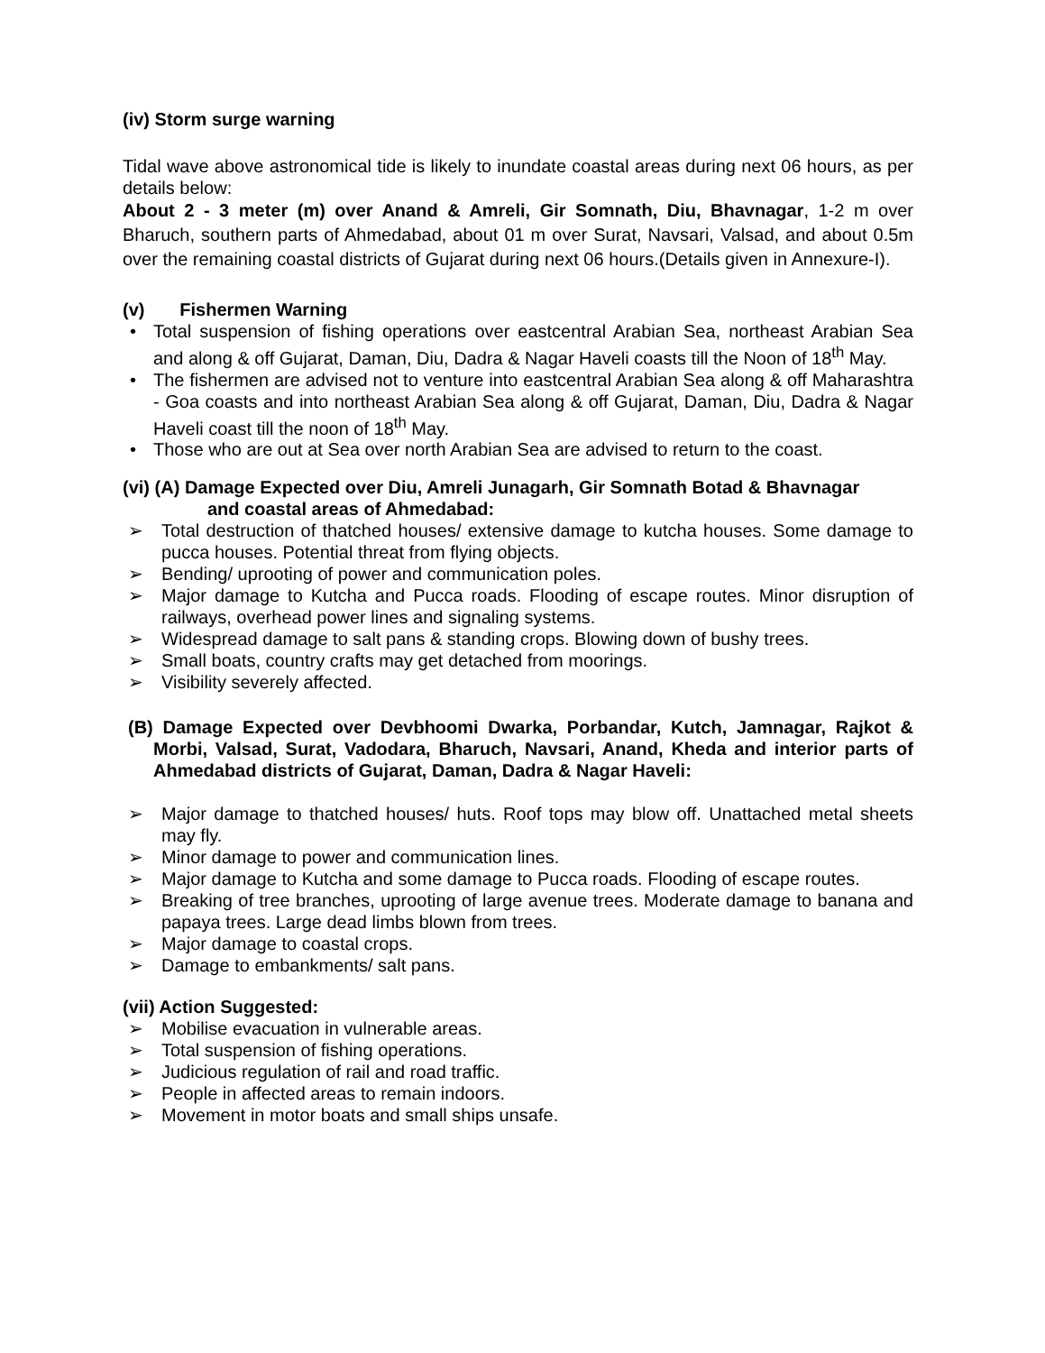(iv) Storm surge warning
Tidal wave above astronomical tide is likely to inundate coastal areas during next 06 hours, as per details below:
About 2 - 3 meter (m) over Anand & Amreli, Gir Somnath, Diu, Bhavnagar, 1-2 m over Bharuch, southern parts of Ahmedabad, about 01 m over Surat, Navsari, Valsad, and about 0.5m over the remaining coastal districts of Gujarat during next 06 hours.(Details given in Annexure-I).
(v) Fishermen Warning
• Total suspension of fishing operations over eastcentral Arabian Sea, northeast Arabian Sea and along & off Gujarat, Daman, Diu, Dadra & Nagar Haveli coasts till the Noon of 18<sup>th</sup> May.
• The fishermen are advised not to venture into eastcentral Arabian Sea along & off Maharashtra - Goa coasts and into northeast Arabian Sea along & off Gujarat, Daman, Diu, Dadra & Nagar Haveli coast till the noon of 18<sup>th</sup> May.
• Those who are out at Sea over north Arabian Sea are advised to return to the coast.
(vi) (A) Damage Expected over Diu, Amreli Junagarh, Gir Somnath Botad & Bhavnagar
and coastal areas of Ahmedabad:
➢ Total destruction of thatched houses/ extensive damage to kutcha houses. Some damage to pucca houses. Potential threat from flying objects.
➢ Bending/ uprooting of power and communication poles.
➢ Major damage to Kutcha and Pucca roads. Flooding of escape routes. Minor disruption of railways, overhead power lines and signaling systems.
➢ Widespread damage to salt pans & standing crops. Blowing down of bushy trees.
➢ Small boats, country crafts may get detached from moorings.
➢ Visibility severely affected.
(B) Damage Expected over Devbhoomi Dwarka, Porbandar, Kutch, Jamnagar, Rajkot & Morbi, Valsad, Surat, Vadodara, Bharuch, Navsari, Anand, Kheda and interior parts of Ahmedabad districts of Gujarat, Daman, Dadra & Nagar Haveli:
➢ Major damage to thatched houses/ huts. Roof tops may blow off. Unattached metal sheets may fly.
➢ Minor damage to power and communication lines.
➢ Major damage to Kutcha and some damage to Pucca roads. Flooding of escape routes.
➢ Breaking of tree branches, uprooting of large avenue trees. Moderate damage to banana and papaya trees. Large dead limbs blown from trees.
➢ Major damage to coastal crops.
➢ Damage to embankments/ salt pans.
(vii) Action Suggested:
➢ Mobilise evacuation in vulnerable areas.
➢ Total suspension of fishing operations.
➢ Judicious regulation of rail and road traffic.
➢ People in affected areas to remain indoors.
➢ Movement in motor boats and small ships unsafe.